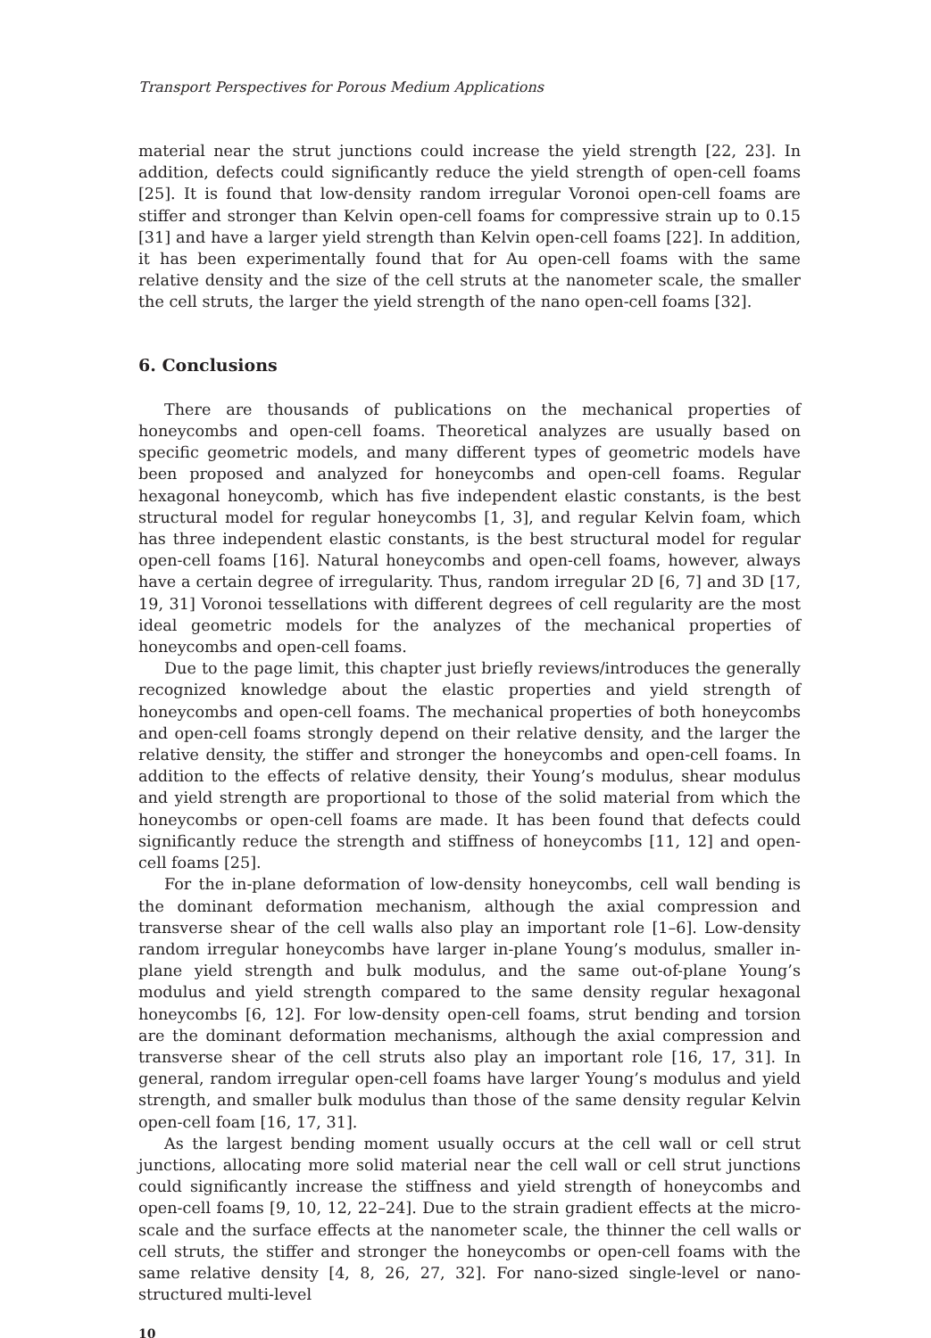Transport Perspectives for Porous Medium Applications
material near the strut junctions could increase the yield strength [22, 23]. In addition, defects could significantly reduce the yield strength of open-cell foams [25]. It is found that low-density random irregular Voronoi open-cell foams are stiffer and stronger than Kelvin open-cell foams for compressive strain up to 0.15 [31] and have a larger yield strength than Kelvin open-cell foams [22]. In addition, it has been experimentally found that for Au open-cell foams with the same relative density and the size of the cell struts at the nanometer scale, the smaller the cell struts, the larger the yield strength of the nano open-cell foams [32].
6. Conclusions
There are thousands of publications on the mechanical properties of honeycombs and open-cell foams. Theoretical analyzes are usually based on specific geometric models, and many different types of geometric models have been proposed and analyzed for honeycombs and open-cell foams. Regular hexagonal honeycomb, which has five independent elastic constants, is the best structural model for regular honeycombs [1, 3], and regular Kelvin foam, which has three independent elastic constants, is the best structural model for regular open-cell foams [16]. Natural honeycombs and open-cell foams, however, always have a certain degree of irregularity. Thus, random irregular 2D [6, 7] and 3D [17, 19, 31] Voronoi tessellations with different degrees of cell regularity are the most ideal geometric models for the analyzes of the mechanical properties of honeycombs and open-cell foams.
Due to the page limit, this chapter just briefly reviews/introduces the generally recognized knowledge about the elastic properties and yield strength of honeycombs and open-cell foams. The mechanical properties of both honeycombs and open-cell foams strongly depend on their relative density, and the larger the relative density, the stiffer and stronger the honeycombs and open-cell foams. In addition to the effects of relative density, their Young’s modulus, shear modulus and yield strength are proportional to those of the solid material from which the honeycombs or open-cell foams are made. It has been found that defects could significantly reduce the strength and stiffness of honeycombs [11, 12] and open-cell foams [25].
For the in-plane deformation of low-density honeycombs, cell wall bending is the dominant deformation mechanism, although the axial compression and transverse shear of the cell walls also play an important role [1–6]. Low-density random irregular honeycombs have larger in-plane Young’s modulus, smaller in-plane yield strength and bulk modulus, and the same out-of-plane Young’s modulus and yield strength compared to the same density regular hexagonal honeycombs [6, 12]. For low-density open-cell foams, strut bending and torsion are the dominant deformation mechanisms, although the axial compression and transverse shear of the cell struts also play an important role [16, 17, 31]. In general, random irregular open-cell foams have larger Young’s modulus and yield strength, and smaller bulk modulus than those of the same density regular Kelvin open-cell foam [16, 17, 31].
As the largest bending moment usually occurs at the cell wall or cell strut junctions, allocating more solid material near the cell wall or cell strut junctions could significantly increase the stiffness and yield strength of honeycombs and open-cell foams [9, 10, 12, 22–24]. Due to the strain gradient effects at the micro-scale and the surface effects at the nanometer scale, the thinner the cell walls or cell struts, the stiffer and stronger the honeycombs or open-cell foams with the same relative density [4, 8, 26, 27, 32]. For nano-sized single-level or nano-structured multi-level
10